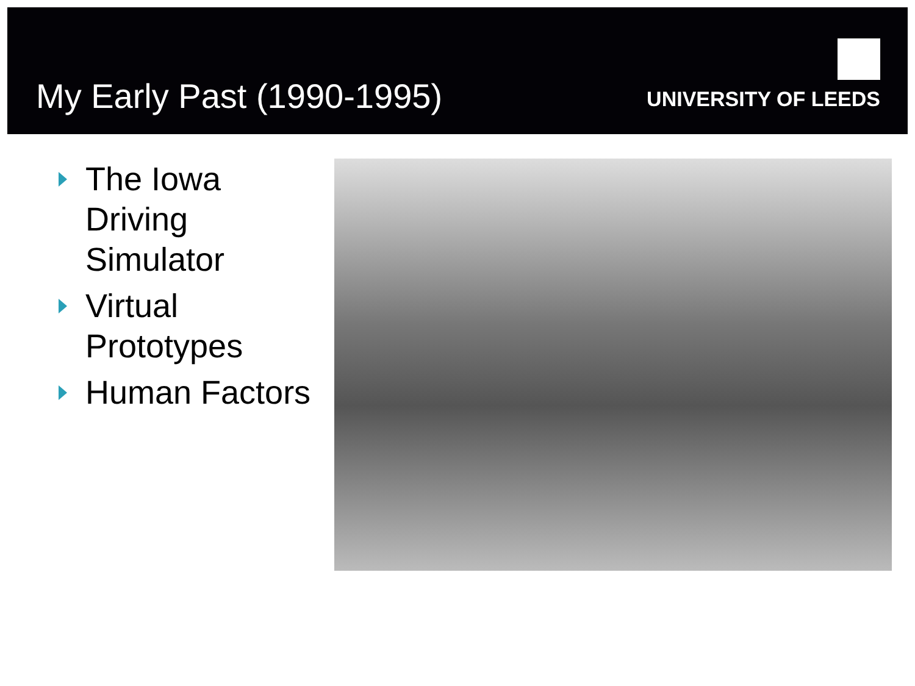My Early Past (1990-1995)
UNIVERSITY OF LEEDS
The Iowa Driving Simulator
Virtual Prototypes
Human Factors